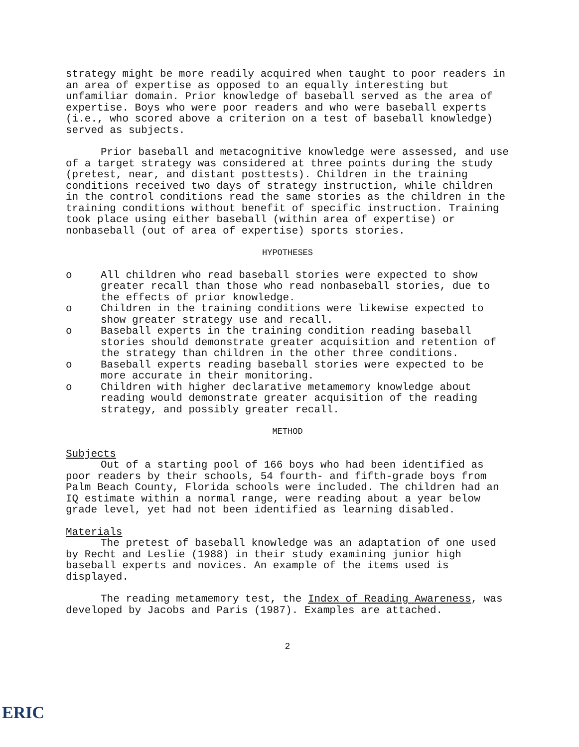strategy might be more readily acquired when taught to poor readers in an area of expertise as opposed to an equally interesting but unfamiliar domain. Prior knowledge of baseball served as the area of expertise. Boys who were poor readers and who were baseball experts (i.e., who scored above a criterion on a test of baseball knowledge) served as subjects.
Prior baseball and metacognitive knowledge were assessed, and use of a target strategy was considered at three points during the study (pretest, near, and distant posttests). Children in the training conditions received two days of strategy instruction, while children in the control conditions read the same stories as the children in the training conditions without benefit of specific instruction. Training took place using either baseball (within area of expertise) or nonbaseball (out of area of expertise) sports stories.
HYPOTHESES
o All children who read baseball stories were expected to show greater recall than those who read nonbaseball stories, due to the effects of prior knowledge.
o Children in the training conditions were likewise expected to show greater strategy use and recall.
o Baseball experts in the training condition reading baseball stories should demonstrate greater acquisition and retention of the strategy than children in the other three conditions.
o Baseball experts reading baseball stories were expected to be more accurate in their monitoring.
o Children with higher declarative metamemory knowledge about reading would demonstrate greater acquisition of the reading strategy, and possibly greater recall.
METHOD
Subjects
Out of a starting pool of 166 boys who had been identified as poor readers by their schools, 54 fourth- and fifth-grade boys from Palm Beach County, Florida schools were included. The children had an IQ estimate within a normal range, were reading about a year below grade level, yet had not been identified as learning disabled.
Materials
The pretest of baseball knowledge was an adaptation of one used by Recht and Leslie (1988) in their study examining junior high baseball experts and novices. An example of the items used is displayed.
The reading metamemory test, the Index of Reading Awareness, was developed by Jacobs and Paris (1987). Examples are attached.
2
ERIC